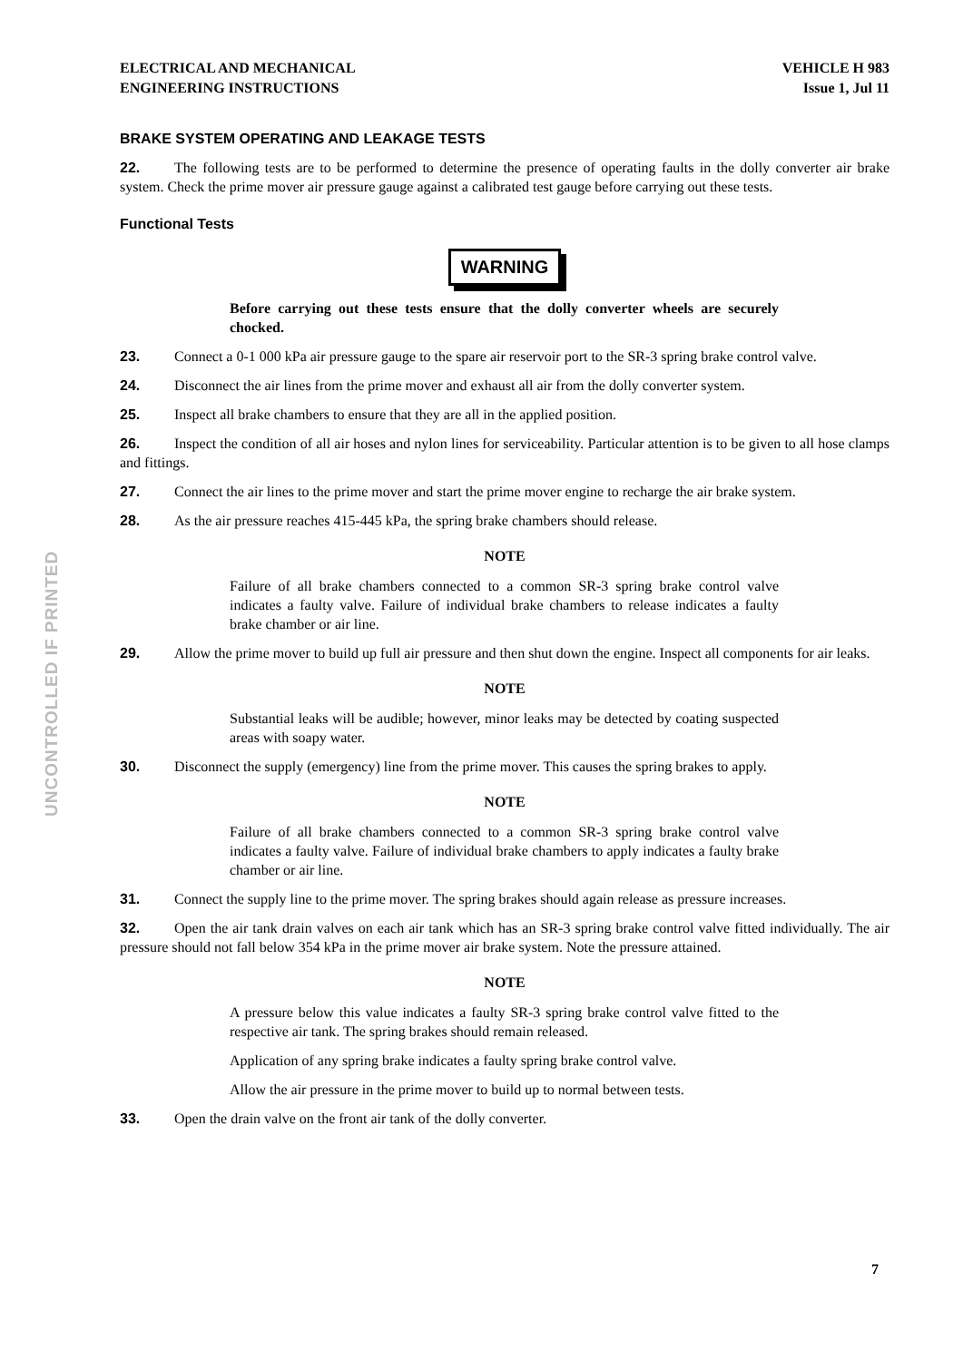UNCONTROLLED IF PRINTED
ELECTRICAL AND MECHANICAL
ENGINEERING INSTRUCTIONS
VEHICLE H 983
Issue 1, Jul 11
BRAKE SYSTEM OPERATING AND LEAKAGE TESTS
22. The following tests are to be performed to determine the presence of operating faults in the dolly converter air brake system. Check the prime mover air pressure gauge against a calibrated test gauge before carrying out these tests.
Functional Tests
WARNING
Before carrying out these tests ensure that the dolly converter wheels are securely chocked.
23. Connect a 0-1 000 kPa air pressure gauge to the spare air reservoir port to the SR-3 spring brake control valve.
24. Disconnect the air lines from the prime mover and exhaust all air from the dolly converter system.
25. Inspect all brake chambers to ensure that they are all in the applied position.
26. Inspect the condition of all air hoses and nylon lines for serviceability. Particular attention is to be given to all hose clamps and fittings.
27. Connect the air lines to the prime mover and start the prime mover engine to recharge the air brake system.
28. As the air pressure reaches 415-445 kPa, the spring brake chambers should release.
NOTE
Failure of all brake chambers connected to a common SR-3 spring brake control valve indicates a faulty valve. Failure of individual brake chambers to release indicates a faulty brake chamber or air line.
29. Allow the prime mover to build up full air pressure and then shut down the engine. Inspect all components for air leaks.
NOTE
Substantial leaks will be audible; however, minor leaks may be detected by coating suspected areas with soapy water.
30. Disconnect the supply (emergency) line from the prime mover. This causes the spring brakes to apply.
NOTE
Failure of all brake chambers connected to a common SR-3 spring brake control valve indicates a faulty valve. Failure of individual brake chambers to apply indicates a faulty brake chamber or air line.
31. Connect the supply line to the prime mover. The spring brakes should again release as pressure increases.
32. Open the air tank drain valves on each air tank which has an SR-3 spring brake control valve fitted individually. The air pressure should not fall below 354 kPa in the prime mover air brake system. Note the pressure attained.
NOTE
A pressure below this value indicates a faulty SR-3 spring brake control valve fitted to the respective air tank. The spring brakes should remain released.
Application of any spring brake indicates a faulty spring brake control valve.
Allow the air pressure in the prime mover to build up to normal between tests.
33. Open the drain valve on the front air tank of the dolly converter.
7